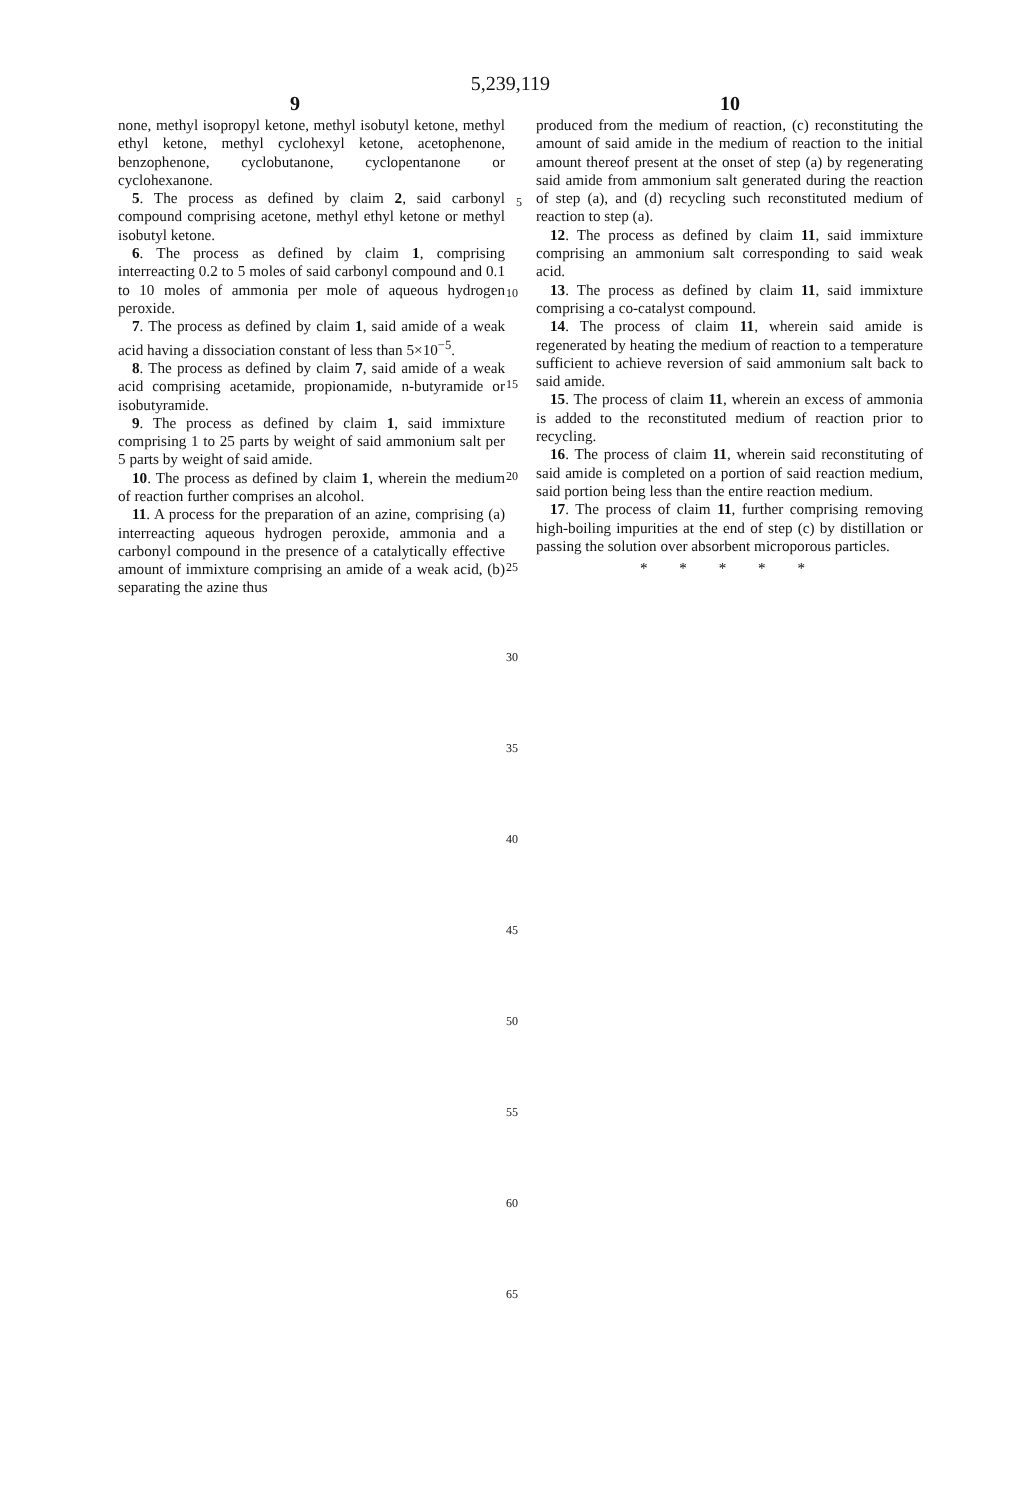5,239,119
9 10
none, methyl isopropyl ketone, methyl isobutyl ketone, methyl ethyl ketone, methyl cyclohexyl ketone, acetophenone, benzophenone, cyclobutanone, cyclopentanone or cyclohexanone.
5. The process as defined by claim 2, said carbonyl compound comprising acetone, methyl ethyl ketone or methyl isobutyl ketone.
6. The process as defined by claim 1, comprising interreacting 0.2 to 5 moles of said carbonyl compound and 0.1 to 10 moles of ammonia per mole of aqueous hydrogen peroxide.
7. The process as defined by claim 1, said amide of a weak acid having a dissociation constant of less than 5×10<sup>−5</sup>.
8. The process as defined by claim 7, said amide of a weak acid comprising acetamide, propionamide, n-butyramide or isobutyramide.
9. The process as defined by claim 1, said immixture comprising 1 to 25 parts by weight of said ammonium salt per 5 parts by weight of said amide.
10. The process as defined by claim 1, wherein the medium of reaction further comprises an alcohol.
11. A process for the preparation of an azine, comprising (a) interreacting aqueous hydrogen peroxide, ammonia and a carbonyl compound in the presence of a catalytically effective amount of immixture comprising an amide of a weak acid, (b) separating the azine thus
produced from the medium of reaction, (c) reconstituting the amount of said amide in the medium of reaction to the initial amount thereof present at the onset of step (a) by regenerating said amide from ammonium salt generated during the reaction of step (a), and (d) recycling such reconstituted medium of reaction to step (a).
12. The process as defined by claim 11, said immixture comprising an ammonium salt corresponding to said weak acid.
13. The process as defined by claim 11, said immixture comprising a co-catalyst compound.
14. The process of claim 11, wherein said amide is regenerated by heating the medium of reaction to a temperature sufficient to achieve reversion of said ammonium salt back to said amide.
15. The process of claim 11, wherein an excess of ammonia is added to the reconstituted medium of reaction prior to recycling.
16. The process of claim 11, wherein said reconstituting of said amide is completed on a portion of said reaction medium, said portion being less than the entire reaction medium.
17. The process of claim 11, further comprising removing high-boiling impurities at the end of step (c) by distillation or passing the solution over absorbent microporous particles.
* * * * *
5
10
15
20
25
30
35
40
45
50
55
60
65